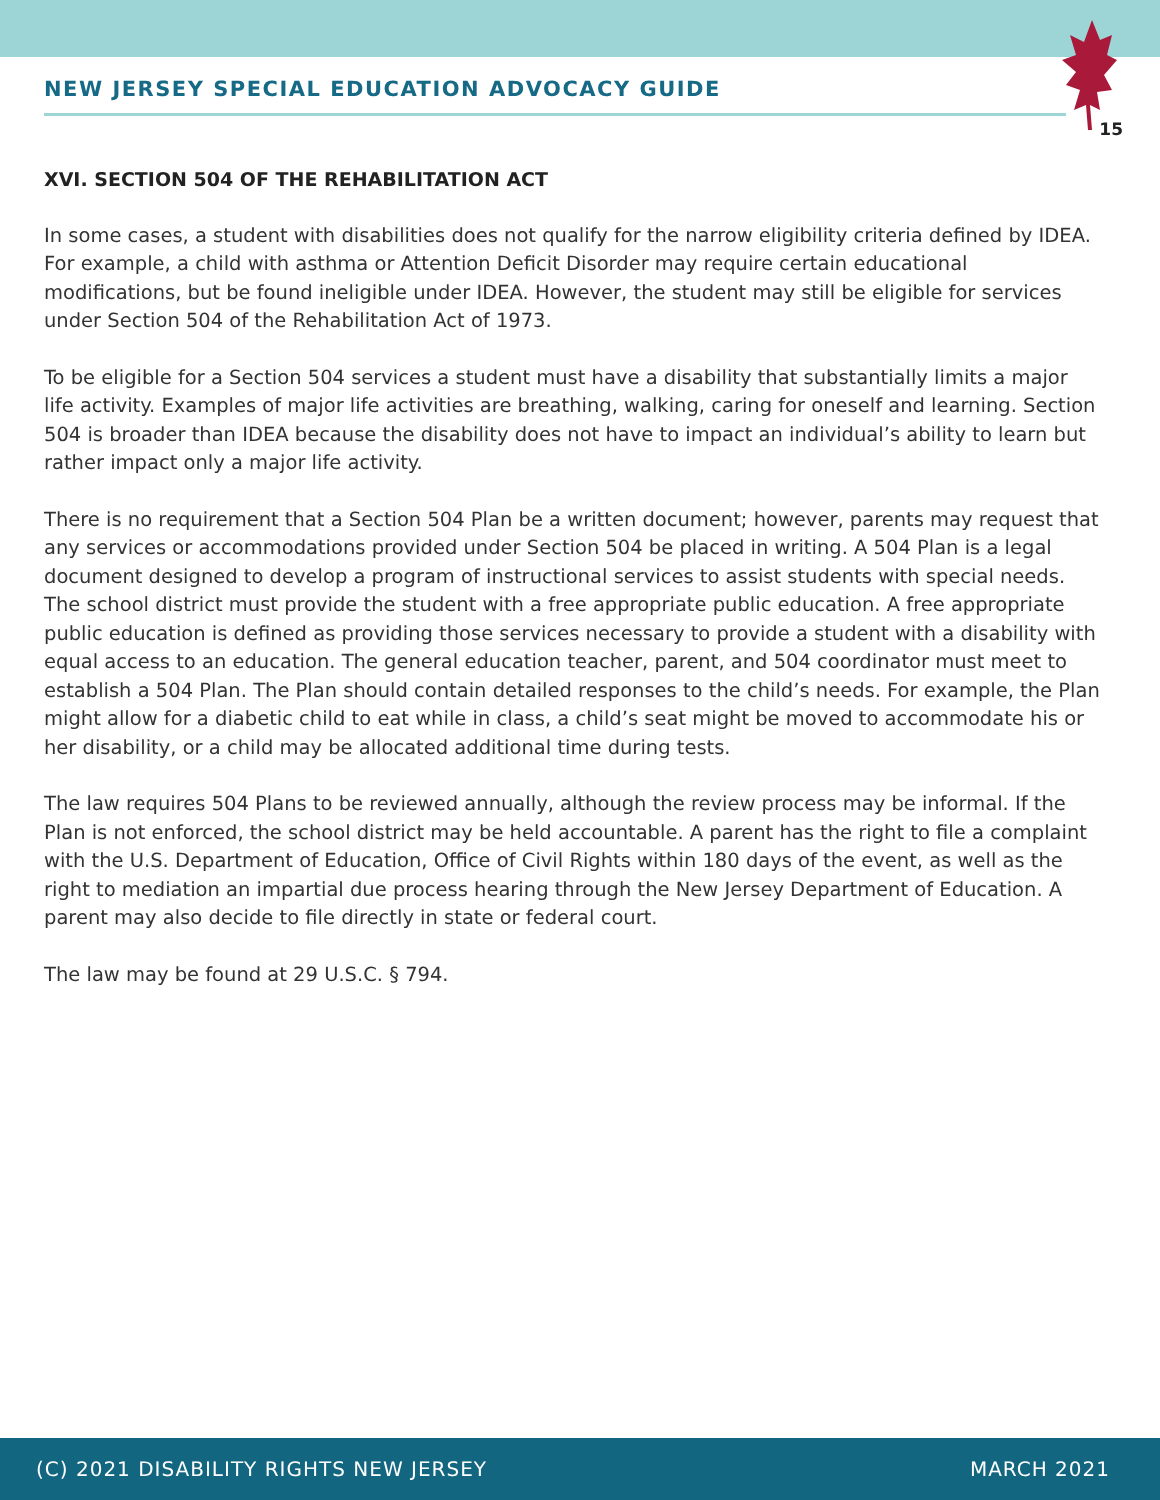NEW JERSEY SPECIAL EDUCATION ADVOCACY GUIDE
15
XVI. SECTION 504 OF THE REHABILITATION ACT
In some cases, a student with disabilities does not qualify for the narrow eligibility criteria defined by IDEA. For example, a child with asthma or Attention Deficit Disorder may require certain educational modifications, but be found ineligible under IDEA. However, the student may still be eligible for services under Section 504 of the Rehabilitation Act of 1973.
To be eligible for a Section 504 services a student must have a disability that substantially limits a major life activity. Examples of major life activities are breathing, walking, caring for oneself and learning. Section 504 is broader than IDEA because the disability does not have to impact an individual’s ability to learn but rather impact only a major life activity.
There is no requirement that a Section 504 Plan be a written document; however, parents may request that any services or accommodations provided under Section 504 be placed in writing. A 504 Plan is a legal document designed to develop a program of instructional services to assist students with special needs. The school district must provide the student with a free appropriate public education. A free appropriate public education is defined as providing those services necessary to provide a student with a disability with equal access to an education. The general education teacher, parent, and 504 coordinator must meet to establish a 504 Plan. The Plan should contain detailed responses to the child’s needs. For example, the Plan might allow for a diabetic child to eat while in class, a child’s seat might be moved to accommodate his or her disability, or a child may be allocated additional time during tests.
The law requires 504 Plans to be reviewed annually, although the review process may be informal. If the Plan is not enforced, the school district may be held accountable. A parent has the right to file a complaint with the U.S. Department of Education, Office of Civil Rights within 180 days of the event, as well as the right to mediation an impartial due process hearing through the New Jersey Department of Education. A parent may also decide to file directly in state or federal court.
The law may be found at 29 U.S.C. § 794.
(C) 2021 DISABILITY RIGHTS NEW JERSEY MARCH 2021